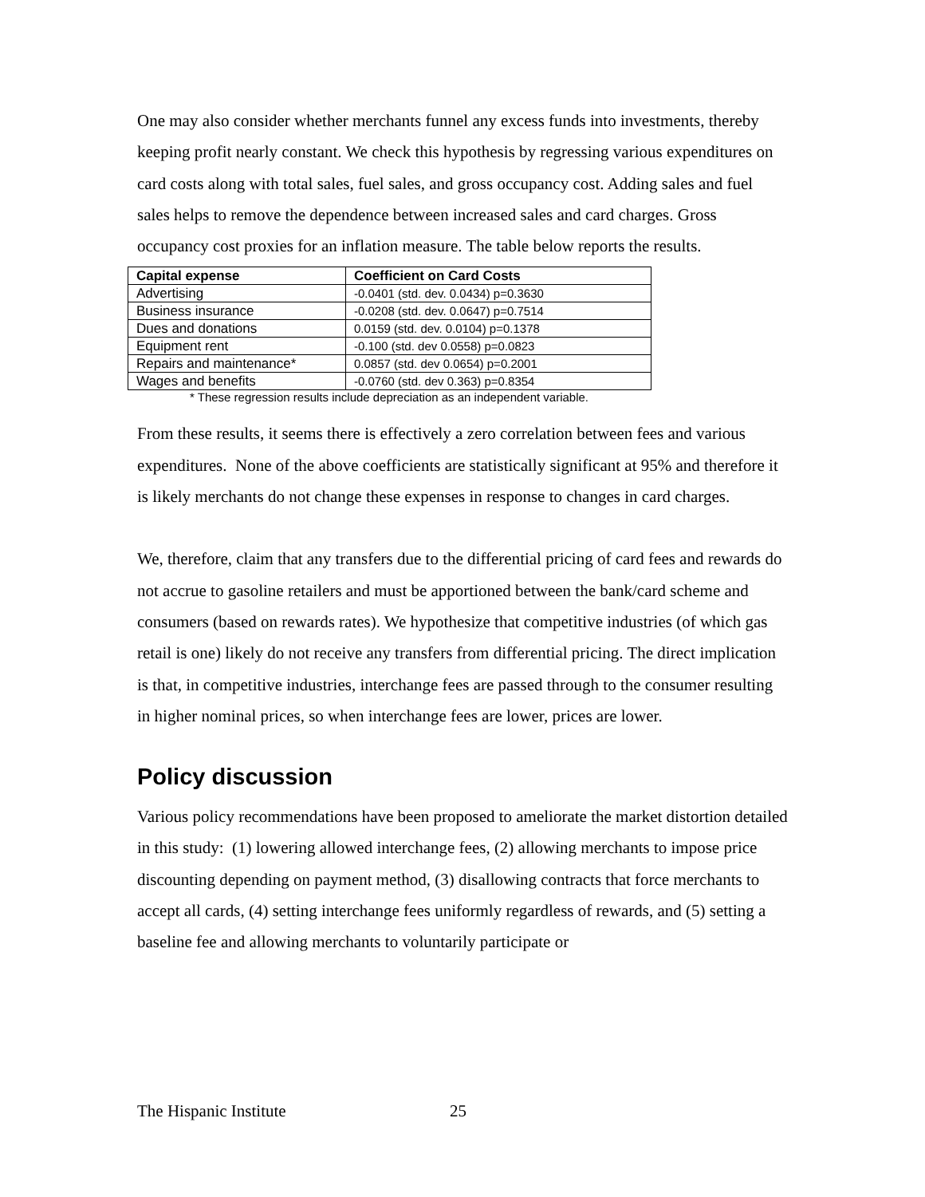One may also consider whether merchants funnel any excess funds into investments, thereby keeping profit nearly constant. We check this hypothesis by regressing various expenditures on card costs along with total sales, fuel sales, and gross occupancy cost. Adding sales and fuel sales helps to remove the dependence between increased sales and card charges. Gross occupancy cost proxies for an inflation measure. The table below reports the results.
| Capital expense | Coefficient on Card Costs |
| --- | --- |
| Advertising | -0.0401 (std. dev. 0.0434) p=0.3630 |
| Business insurance | -0.0208 (std. dev. 0.0647) p=0.7514 |
| Dues and donations | 0.0159 (std. dev. 0.0104) p=0.1378 |
| Equipment rent | -0.100 (std. dev 0.0558) p=0.0823 |
| Repairs and maintenance* | 0.0857 (std. dev 0.0654) p=0.2001 |
| Wages and benefits | -0.0760 (std. dev 0.363) p=0.8354 |
* These regression results include depreciation as an independent variable.
From these results, it seems there is effectively a zero correlation between fees and various expenditures. None of the above coefficients are statistically significant at 95% and therefore it is likely merchants do not change these expenses in response to changes in card charges.
We, therefore, claim that any transfers due to the differential pricing of card fees and rewards do not accrue to gasoline retailers and must be apportioned between the bank/card scheme and consumers (based on rewards rates). We hypothesize that competitive industries (of which gas retail is one) likely do not receive any transfers from differential pricing. The direct implication is that, in competitive industries, interchange fees are passed through to the consumer resulting in higher nominal prices, so when interchange fees are lower, prices are lower.
Policy discussion
Various policy recommendations have been proposed to ameliorate the market distortion detailed in this study: (1) lowering allowed interchange fees, (2) allowing merchants to impose price discounting depending on payment method, (3) disallowing contracts that force merchants to accept all cards, (4) setting interchange fees uniformly regardless of rewards, and (5) setting a baseline fee and allowing merchants to voluntarily participate or
The Hispanic Institute 25